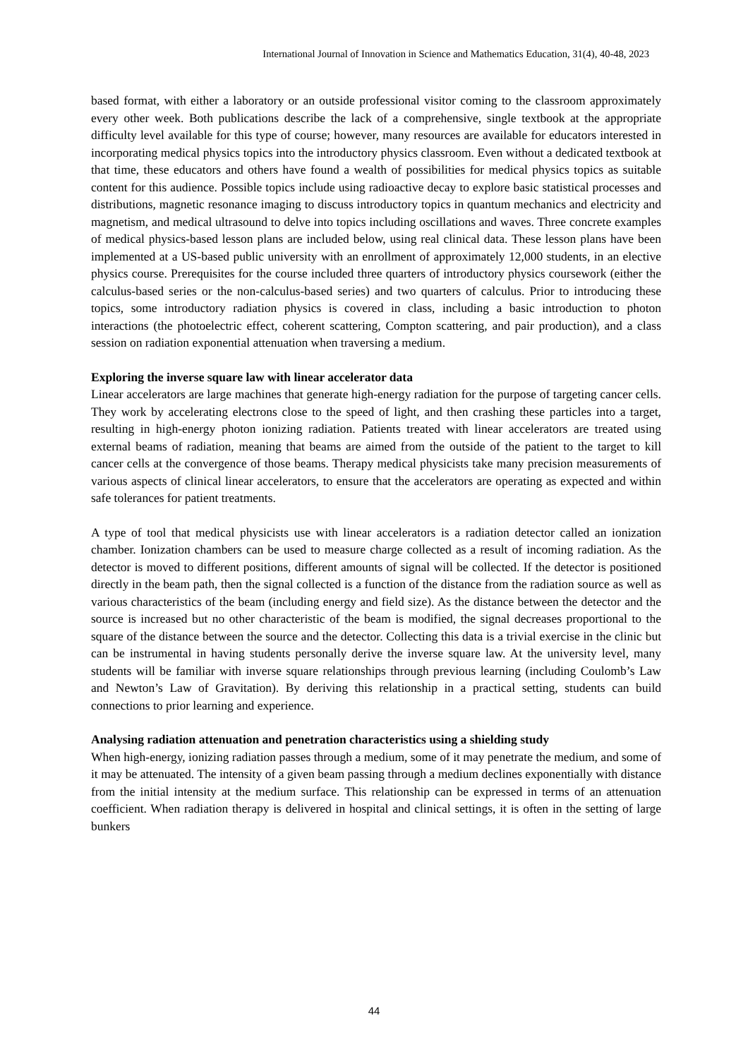International Journal of Innovation in Science and Mathematics Education, 31(4), 40-48, 2023
based format, with either a laboratory or an outside professional visitor coming to the classroom approximately every other week. Both publications describe the lack of a comprehensive, single textbook at the appropriate difficulty level available for this type of course; however, many resources are available for educators interested in incorporating medical physics topics into the introductory physics classroom. Even without a dedicated textbook at that time, these educators and others have found a wealth of possibilities for medical physics topics as suitable content for this audience. Possible topics include using radioactive decay to explore basic statistical processes and distributions, magnetic resonance imaging to discuss introductory topics in quantum mechanics and electricity and magnetism, and medical ultrasound to delve into topics including oscillations and waves. Three concrete examples of medical physics-based lesson plans are included below, using real clinical data. These lesson plans have been implemented at a US-based public university with an enrollment of approximately 12,000 students, in an elective physics course. Prerequisites for the course included three quarters of introductory physics coursework (either the calculus-based series or the non-calculus-based series) and two quarters of calculus. Prior to introducing these topics, some introductory radiation physics is covered in class, including a basic introduction to photon interactions (the photoelectric effect, coherent scattering, Compton scattering, and pair production), and a class session on radiation exponential attenuation when traversing a medium.
Exploring the inverse square law with linear accelerator data
Linear accelerators are large machines that generate high-energy radiation for the purpose of targeting cancer cells. They work by accelerating electrons close to the speed of light, and then crashing these particles into a target, resulting in high-energy photon ionizing radiation. Patients treated with linear accelerators are treated using external beams of radiation, meaning that beams are aimed from the outside of the patient to the target to kill cancer cells at the convergence of those beams. Therapy medical physicists take many precision measurements of various aspects of clinical linear accelerators, to ensure that the accelerators are operating as expected and within safe tolerances for patient treatments.
A type of tool that medical physicists use with linear accelerators is a radiation detector called an ionization chamber. Ionization chambers can be used to measure charge collected as a result of incoming radiation. As the detector is moved to different positions, different amounts of signal will be collected. If the detector is positioned directly in the beam path, then the signal collected is a function of the distance from the radiation source as well as various characteristics of the beam (including energy and field size). As the distance between the detector and the source is increased but no other characteristic of the beam is modified, the signal decreases proportional to the square of the distance between the source and the detector. Collecting this data is a trivial exercise in the clinic but can be instrumental in having students personally derive the inverse square law. At the university level, many students will be familiar with inverse square relationships through previous learning (including Coulomb’s Law and Newton’s Law of Gravitation). By deriving this relationship in a practical setting, students can build connections to prior learning and experience.
Analysing radiation attenuation and penetration characteristics using a shielding study
When high-energy, ionizing radiation passes through a medium, some of it may penetrate the medium, and some of it may be attenuated. The intensity of a given beam passing through a medium declines exponentially with distance from the initial intensity at the medium surface. This relationship can be expressed in terms of an attenuation coefficient. When radiation therapy is delivered in hospital and clinical settings, it is often in the setting of large bunkers
44